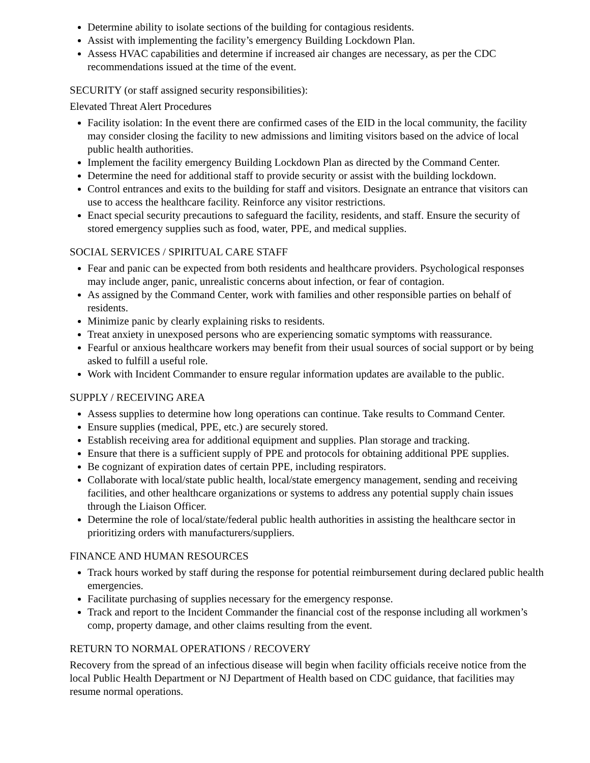Determine ability to isolate sections of the building for contagious residents.
Assist with implementing the facility’s emergency Building Lockdown Plan.
Assess HVAC capabilities and determine if increased air changes are necessary, as per the CDC recommendations issued at the time of the event.
SECURITY (or staff assigned security responsibilities):
Elevated Threat Alert Procedures
Facility isolation: In the event there are confirmed cases of the EID in the local community, the facility may consider closing the facility to new admissions and limiting visitors based on the advice of local public health authorities.
Implement the facility emergency Building Lockdown Plan as directed by the Command Center.
Determine the need for additional staff to provide security or assist with the building lockdown.
Control entrances and exits to the building for staff and visitors. Designate an entrance that visitors can use to access the healthcare facility. Reinforce any visitor restrictions.
Enact special security precautions to safeguard the facility, residents, and staff. Ensure the security of stored emergency supplies such as food, water, PPE, and medical supplies.
SOCIAL SERVICES / SPIRITUAL CARE STAFF
Fear and panic can be expected from both residents and healthcare providers. Psychological responses may include anger, panic, unrealistic concerns about infection, or fear of contagion.
As assigned by the Command Center, work with families and other responsible parties on behalf of residents.
Minimize panic by clearly explaining risks to residents.
Treat anxiety in unexposed persons who are experiencing somatic symptoms with reassurance.
Fearful or anxious healthcare workers may benefit from their usual sources of social support or by being asked to fulfill a useful role.
Work with Incident Commander to ensure regular information updates are available to the public.
SUPPLY / RECEIVING AREA
Assess supplies to determine how long operations can continue. Take results to Command Center.
Ensure supplies (medical, PPE, etc.) are securely stored.
Establish receiving area for additional equipment and supplies. Plan storage and tracking.
Ensure that there is a sufficient supply of PPE and protocols for obtaining additional PPE supplies.
Be cognizant of expiration dates of certain PPE, including respirators.
Collaborate with local/state public health, local/state emergency management, sending and receiving facilities, and other healthcare organizations or systems to address any potential supply chain issues through the Liaison Officer.
Determine the role of local/state/federal public health authorities in assisting the healthcare sector in prioritizing orders with manufacturers/suppliers.
FINANCE AND HUMAN RESOURCES
Track hours worked by staff during the response for potential reimbursement during declared public health emergencies.
Facilitate purchasing of supplies necessary for the emergency response.
Track and report to the Incident Commander the financial cost of the response including all workmen’s comp, property damage, and other claims resulting from the event.
RETURN TO NORMAL OPERATIONS / RECOVERY
Recovery from the spread of an infectious disease will begin when facility officials receive notice from the local Public Health Department or NJ Department of Health based on CDC guidance, that facilities may resume normal operations.